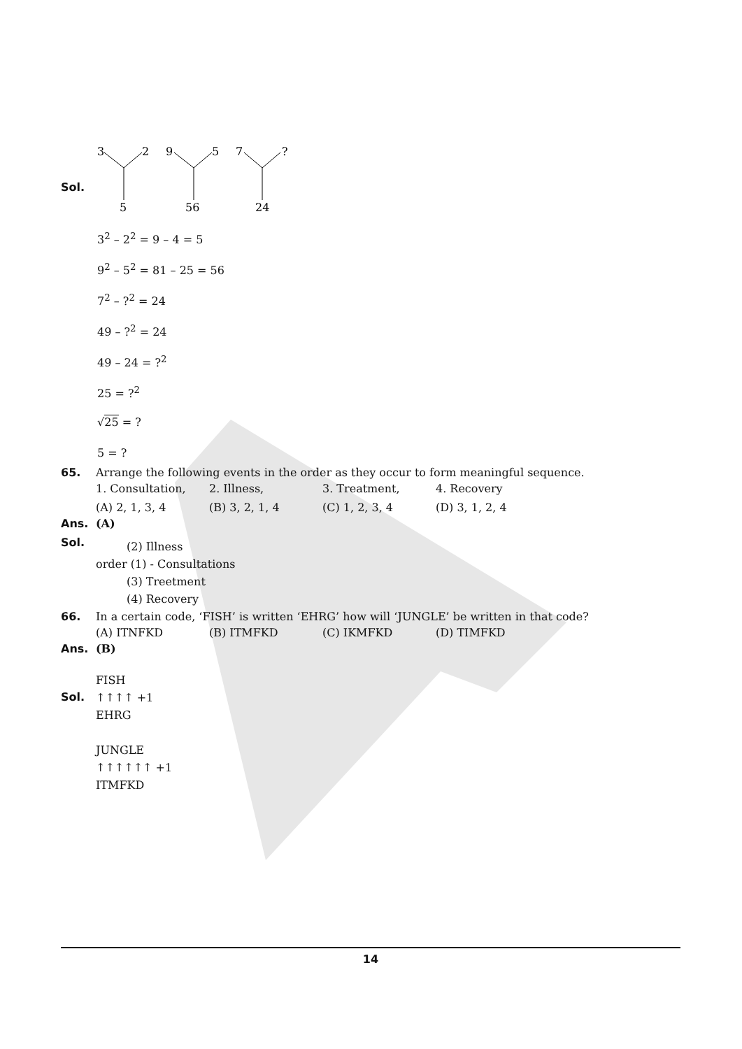Sol.
3
2
9
5
7
?
5
56
24
3<sup>2</sup> – 2<sup>2</sup> = 9 – 4 = 5
9<sup>2</sup> – 5<sup>2</sup> = 81 – 25 = 56
7<sup>2</sup> – ?<sup>2</sup> = 24
49 – ?<sup>2</sup> = 24
49 – 24 = ?<sup>2</sup>
25 = ?<sup>2</sup>
√25 = ?
5 = ?
65. Arrange the following events in the order as they occur to form meaningful sequence.
| 1. Consultation, | 2. Illness, | 3. Treatment, | 4. Recovery |
| (A) 2, 1, 3, 4 | (B) 3, 2, 1, 4 | (C) 1, 2, 3, 4 | (D) 3, 1, 2, 4 |
Ans. (A)
Sol.
(2) Illness
order (1) - Consultations
(3) Treetment
(4) Recovery
66. In a certain code, ‘FISH’ is written ‘EHRG’ how will ‘JUNGLE’ be written in that code?
| (A) ITNFKD | (B) ITMFKD | (C) IKMFKD | (D) TIMFKD |
Ans. (B)
Sol.
FISH
↑↑↑↑ +1
EHRG
JUNGLE
↑↑↑↑↑↑ +1
ITMFKD
14